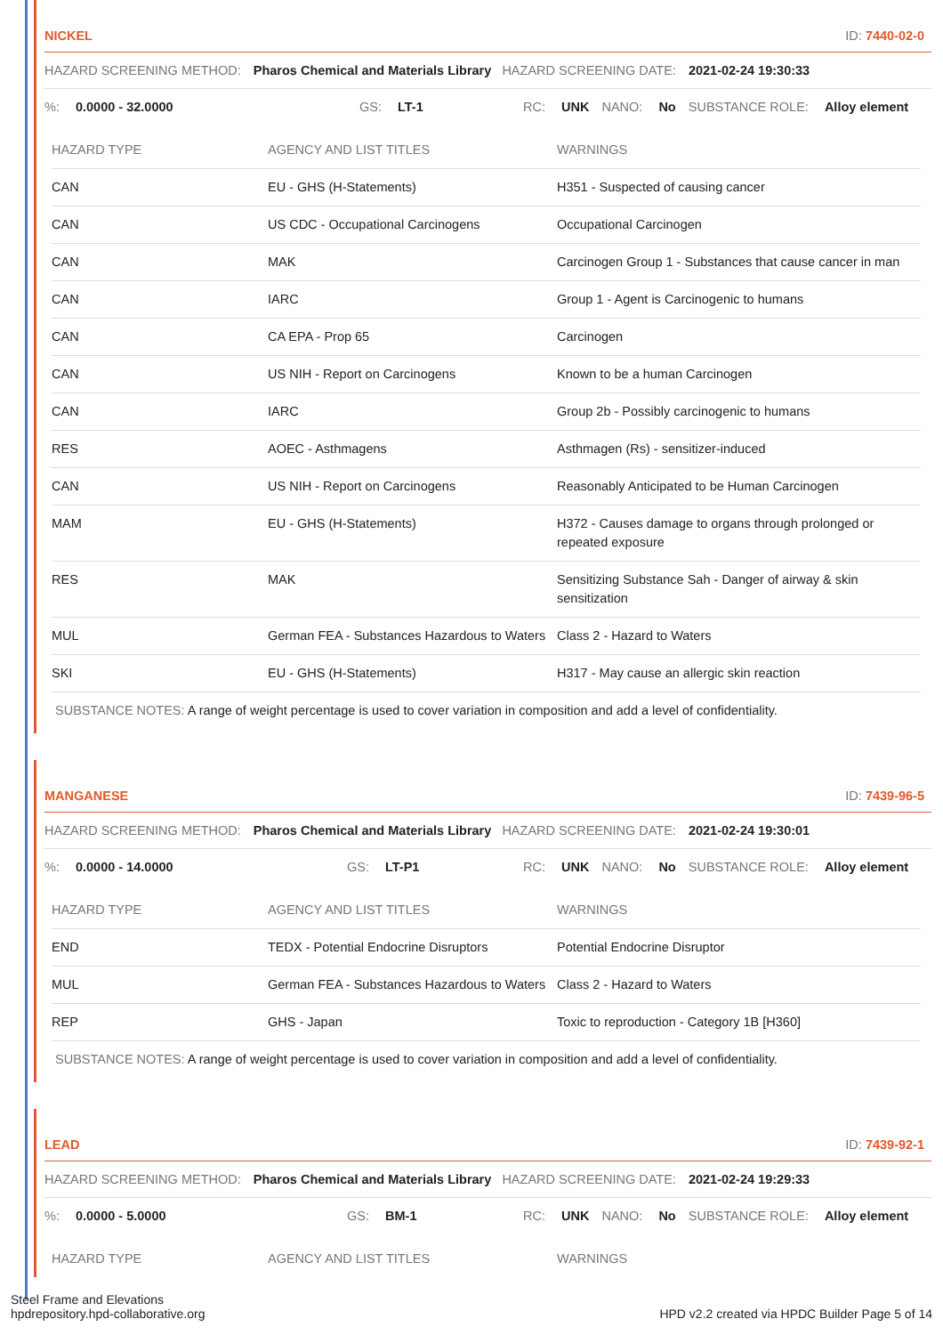NICKEL ID: 7440-02-0
HAZARD SCREENING METHOD: Pharos Chemical and Materials Library HAZARD SCREENING DATE: 2021-02-24 19:30:33
%: 0.0000 - 32.0000 GS: LT-1 RC: UNK NANO: No SUBSTANCE ROLE: Alloy element
| HAZARD TYPE | AGENCY AND LIST TITLES | WARNINGS |
| --- | --- | --- |
| CAN | EU - GHS (H-Statements) | H351 - Suspected of causing cancer |
| CAN | US CDC - Occupational Carcinogens | Occupational Carcinogen |
| CAN | MAK | Carcinogen Group 1 - Substances that cause cancer in man |
| CAN | IARC | Group 1 - Agent is Carcinogenic to humans |
| CAN | CA EPA - Prop 65 | Carcinogen |
| CAN | US NIH - Report on Carcinogens | Known to be a human Carcinogen |
| CAN | IARC | Group 2b - Possibly carcinogenic to humans |
| RES | AOEC - Asthmagens | Asthmagen (Rs) - sensitizer-induced |
| CAN | US NIH - Report on Carcinogens | Reasonably Anticipated to be Human Carcinogen |
| MAM | EU - GHS (H-Statements) | H372 - Causes damage to organs through prolonged or repeated exposure |
| RES | MAK | Sensitizing Substance Sah - Danger of airway & skin sensitization |
| MUL | German FEA - Substances Hazardous to Waters | Class 2 - Hazard to Waters |
| SKI | EU - GHS (H-Statements) | H317 - May cause an allergic skin reaction |
SUBSTANCE NOTES: A range of weight percentage is used to cover variation in composition and add a level of confidentiality.
MANGANESE ID: 7439-96-5
HAZARD SCREENING METHOD: Pharos Chemical and Materials Library HAZARD SCREENING DATE: 2021-02-24 19:30:01
%: 0.0000 - 14.0000 GS: LT-P1 RC: UNK NANO: No SUBSTANCE ROLE: Alloy element
| HAZARD TYPE | AGENCY AND LIST TITLES | WARNINGS |
| --- | --- | --- |
| END | TEDX - Potential Endocrine Disruptors | Potential Endocrine Disruptor |
| MUL | German FEA - Substances Hazardous to Waters | Class 2 - Hazard to Waters |
| REP | GHS - Japan | Toxic to reproduction - Category 1B [H360] |
SUBSTANCE NOTES: A range of weight percentage is used to cover variation in composition and add a level of confidentiality.
LEAD ID: 7439-92-1
HAZARD SCREENING METHOD: Pharos Chemical and Materials Library HAZARD SCREENING DATE: 2021-02-24 19:29:33
%: 0.0000 - 5.0000 GS: BM-1 RC: UNK NANO: No SUBSTANCE ROLE: Alloy element
| HAZARD TYPE | AGENCY AND LIST TITLES | WARNINGS |
| --- | --- | --- |
Steel Frame and Elevations
hpdrepository.hpd-collaborative.org
HPD v2.2 created via HPDC Builder Page 5 of 14